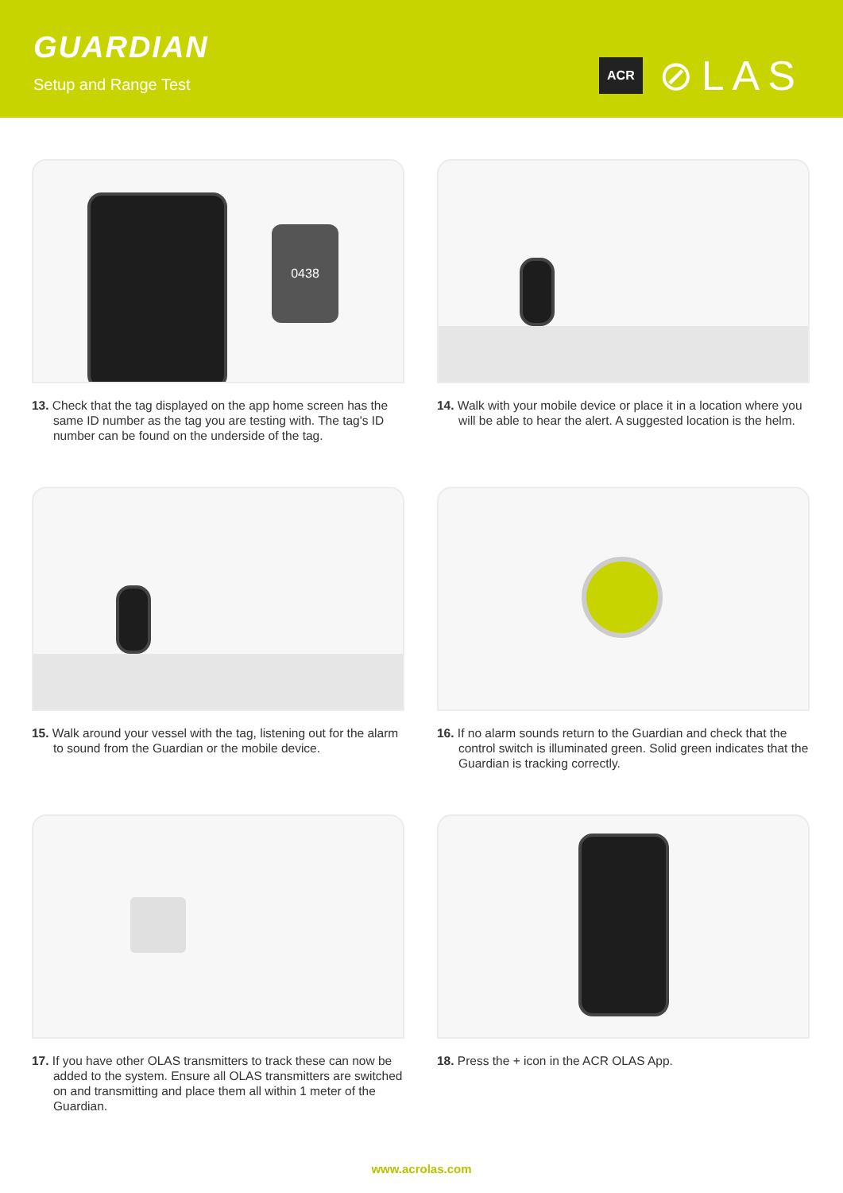GUARDIAN
Setup and Range Test
ACR ⊘LAS
0438
13. Check that the tag displayed on the app home screen has the same ID number as the tag you are testing with. The tag's ID number can be found on the underside of the tag.
14. Walk with your mobile device or place it in a location where you will be able to hear the alert. A suggested location is the helm.
15. Walk around your vessel with the tag, listening out for the alarm to sound from the Guardian or the mobile device.
16. If no alarm sounds return to the Guardian and check that the control switch is illuminated green. Solid green indicates that the Guardian is tracking correctly.
17. If you have other OLAS transmitters to track these can now be added to the system. Ensure all OLAS transmitters are switched on and transmitting and place them all within 1 meter of the Guardian.
18. Press the + icon in the ACR OLAS App.
www.acrolas.com